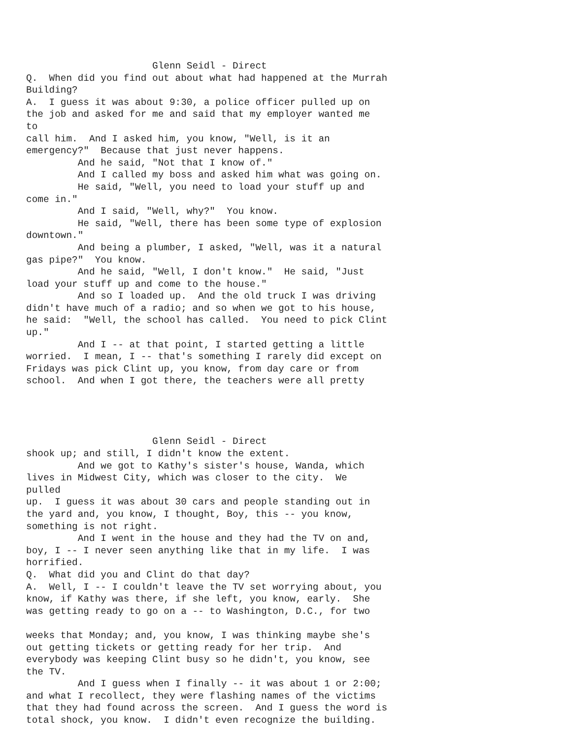Glenn Seidl - Direct
Q.  When did you find out about what had happened at the Murrah
Building?
A.  I guess it was about 9:30, a police officer pulled up on
the job and asked for me and said that my employer wanted me
to
call him.  And I asked him, you know, "Well, is it an
emergency?"  Because that just never happens.
         And he said, "Not that I know of."
         And I called my boss and asked him what was going on.
         He said, "Well, you need to load your stuff up and
come in."
         And I said, "Well, why?"  You know.
         He said, "Well, there has been some type of explosion
downtown."
         And being a plumber, I asked, "Well, was it a natural
gas pipe?"  You know.
         And he said, "Well, I don't know."  He said, "Just
load your stuff up and come to the house."
         And so I loaded up.  And the old truck I was driving
didn't have much of a radio; and so when we got to his house,
he said:  "Well, the school has called.  You need to pick Clint
up."
         And I -- at that point, I started getting a little
worried.  I mean, I -- that's something I rarely did except on
Fridays was pick Clint up, you know, from day care or from
school.  And when I got there, the teachers were all pretty




                      Glenn Seidl - Direct
shook up; and still, I didn't know the extent.
         And we got to Kathy's sister's house, Wanda, which
lives in Midwest City, which was closer to the city.  We
pulled
up.  I guess it was about 30 cars and people standing out in
the yard and, you know, I thought, Boy, this -- you know,
something is not right.
         And I went in the house and they had the TV on and,
boy, I -- I never seen anything like that in my life.  I was
horrified.
Q.  What did you and Clint do that day?
A.  Well, I -- I couldn't leave the TV set worrying about, you
know, if Kathy was there, if she left, you know, early.  She
was getting ready to go on a -- to Washington, D.C., for two

weeks that Monday; and, you know, I was thinking maybe she's
out getting tickets or getting ready for her trip.  And
everybody was keeping Clint busy so he didn't, you know, see
the TV.
         And I guess when I finally -- it was about 1 or 2:00;
and what I recollect, they were flashing names of the victims
that they had found across the screen.  And I guess the word is
total shock, you know.  I didn't even recognize the building.